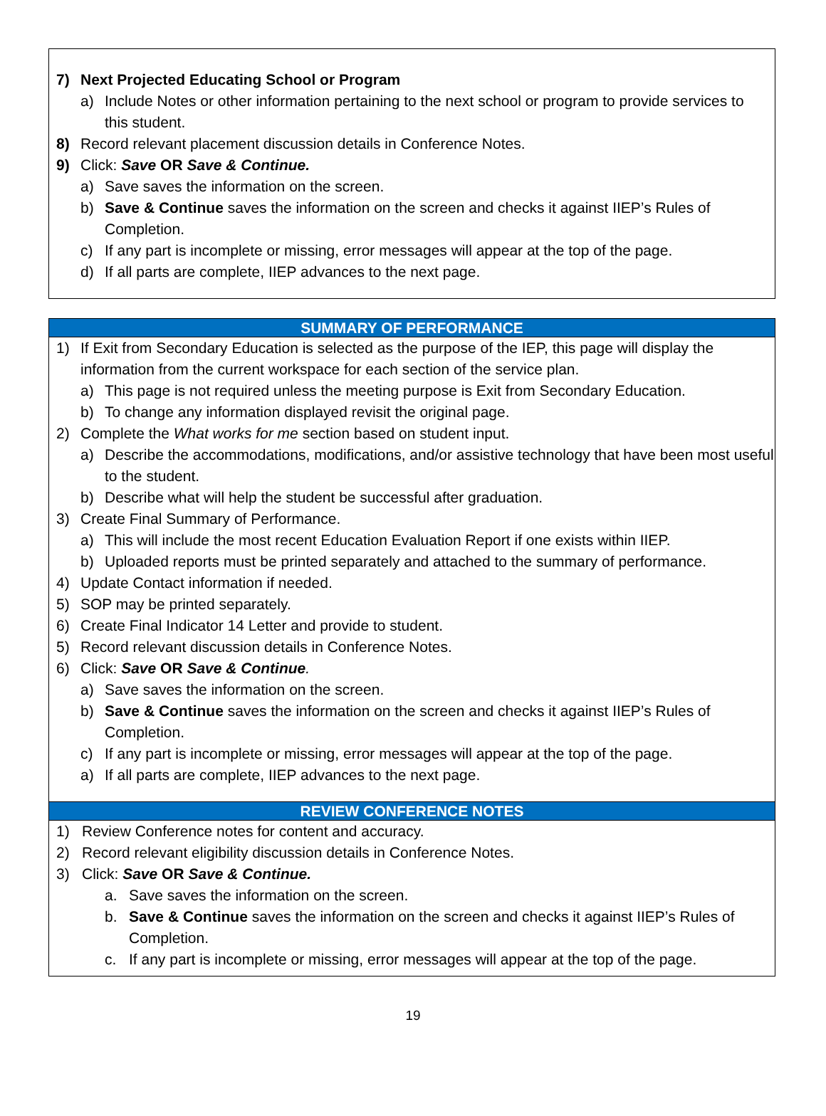7) Next Projected Educating School or Program
a) Include Notes or other information pertaining to the next school or program to provide services to this student.
8) Record relevant placement discussion details in Conference Notes.
9) Click: Save OR Save & Continue.
a) Save saves the information on the screen.
b) Save & Continue saves the information on the screen and checks it against IIEP’s Rules of Completion.
c) If any part is incomplete or missing, error messages will appear at the top of the page.
d) If all parts are complete, IIEP advances to the next page.
SUMMARY OF PERFORMANCE
1) If Exit from Secondary Education is selected as the purpose of the IEP, this page will display the information from the current workspace for each section of the service plan.
a) This page is not required unless the meeting purpose is Exit from Secondary Education.
b) To change any information displayed revisit the original page.
2) Complete the What works for me section based on student input.
a) Describe the accommodations, modifications, and/or assistive technology that have been most useful to the student.
b) Describe what will help the student be successful after graduation.
3) Create Final Summary of Performance.
a) This will include the most recent Education Evaluation Report if one exists within IIEP.
b) Uploaded reports must be printed separately and attached to the summary of performance.
4) Update Contact information if needed.
5) SOP may be printed separately.
6) Create Final Indicator 14 Letter and provide to student.
5) Record relevant discussion details in Conference Notes.
6) Click: Save OR Save & Continue.
a) Save saves the information on the screen.
b) Save & Continue saves the information on the screen and checks it against IIEP’s Rules of Completion.
c) If any part is incomplete or missing, error messages will appear at the top of the page.
a) If all parts are complete, IIEP advances to the next page.
REVIEW CONFERENCE NOTES
1) Review Conference notes for content and accuracy.
2) Record relevant eligibility discussion details in Conference Notes.
3) Click: Save OR Save & Continue.
a. Save saves the information on the screen.
b. Save & Continue saves the information on the screen and checks it against IIEP’s Rules of Completion.
c. If any part is incomplete or missing, error messages will appear at the top of the page.
19